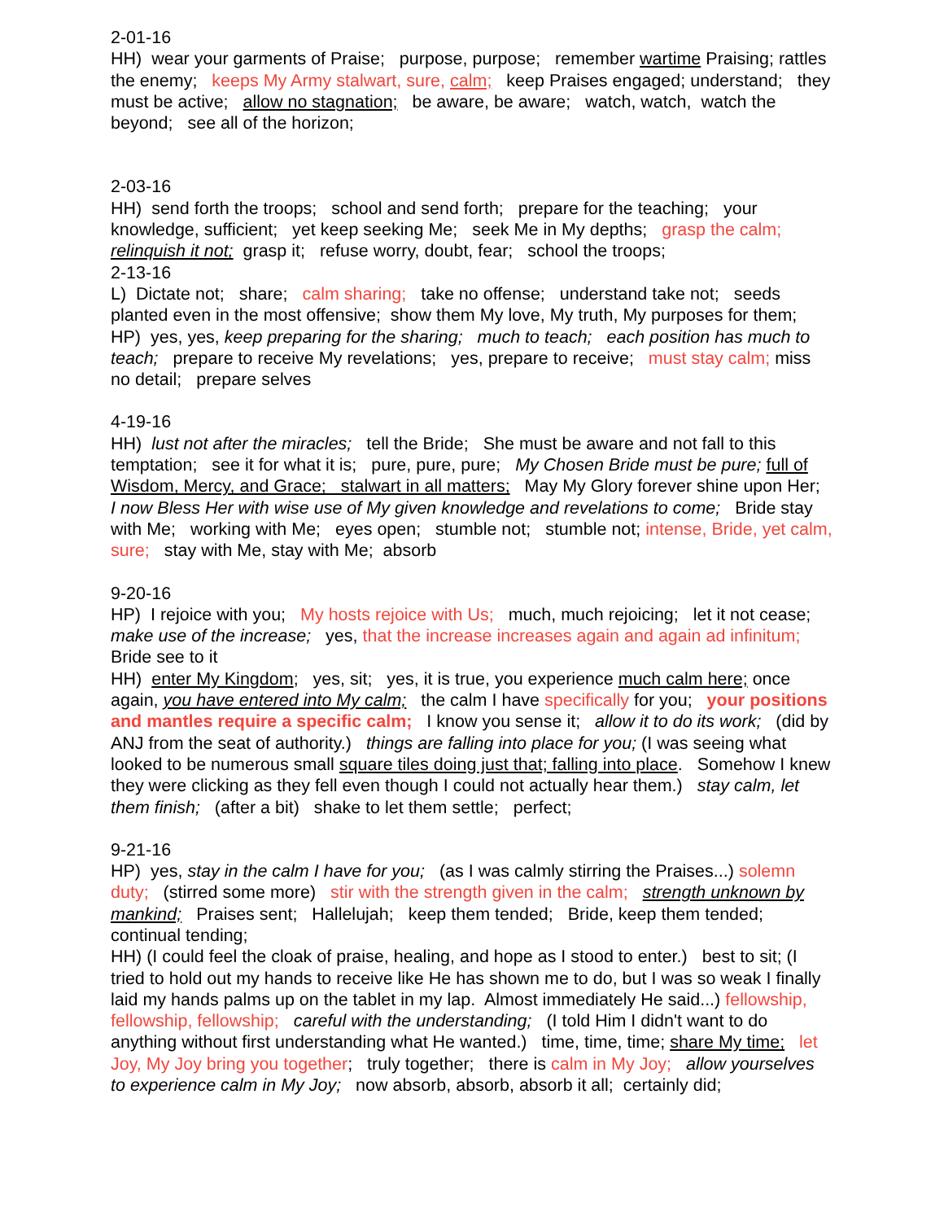2-01-16
HH) wear your garments of Praise; purpose, purpose; remember wartime Praising; rattles the enemy; keeps My Army stalwart, sure, calm; keep Praises engaged; understand; they must be active; allow no stagnation; be aware, be aware; watch, watch, watch the beyond; see all of the horizon;
2-03-16
HH) send forth the troops; school and send forth; prepare for the teaching; your knowledge, sufficient; yet keep seeking Me; seek Me in My depths; grasp the calm; relinquish it not; grasp it; refuse worry, doubt, fear; school the troops;
2-13-16
L) Dictate not; share; calm sharing; take no offense; understand take not; seeds planted even in the most offensive; show them My love, My truth, My purposes for them;
HP) yes, yes, keep preparing for the sharing; much to teach; each position has much to teach; prepare to receive My revelations; yes, prepare to receive; must stay calm; miss no detail; prepare selves
4-19-16
HH) lust not after the miracles; tell the Bride; She must be aware and not fall to this temptation; see it for what it is; pure, pure, pure; My Chosen Bride must be pure; full of Wisdom, Mercy, and Grace; stalwart in all matters; May My Glory forever shine upon Her; I now Bless Her with wise use of My given knowledge and revelations to come; Bride stay with Me; working with Me; eyes open; stumble not; stumble not; intense, Bride, yet calm, sure; stay with Me, stay with Me; absorb
9-20-16
HP) I rejoice with you; My hosts rejoice with Us; much, much rejoicing; let it not cease; make use of the increase; yes, that the increase increases again and again ad infinitum; Bride see to it
HH) enter My Kingdom; yes, sit; yes, it is true, you experience much calm here; once again, you have entered into My calm; the calm I have specifically for you; your positions and mantles require a specific calm; I know you sense it; allow it to do its work; (did by ANJ from the seat of authority.) things are falling into place for you; (I was seeing what looked to be numerous small square tiles doing just that; falling into place. Somehow I knew they were clicking as they fell even though I could not actually hear them.) stay calm, let them finish; (after a bit) shake to let them settle; perfect;
9-21-16
HP) yes, stay in the calm I have for you; (as I was calmly stirring the Praises...) solemn duty; (stirred some more) stir with the strength given in the calm; strength unknown by mankind; Praises sent; Hallelujah; keep them tended; Bride, keep them tended; continual tending;
HH) (I could feel the cloak of praise, healing, and hope as I stood to enter.) best to sit; (I tried to hold out my hands to receive like He has shown me to do, but I was so weak I finally laid my hands palms up on the tablet in my lap. Almost immediately He said...) fellowship, fellowship, fellowship; careful with the understanding; (I told Him I didn't want to do anything without first understanding what He wanted.) time, time, time; share My time; let Joy, My Joy bring you together; truly together; there is calm in My Joy; allow yourselves to experience calm in My Joy; now absorb, absorb, absorb it all; certainly did;